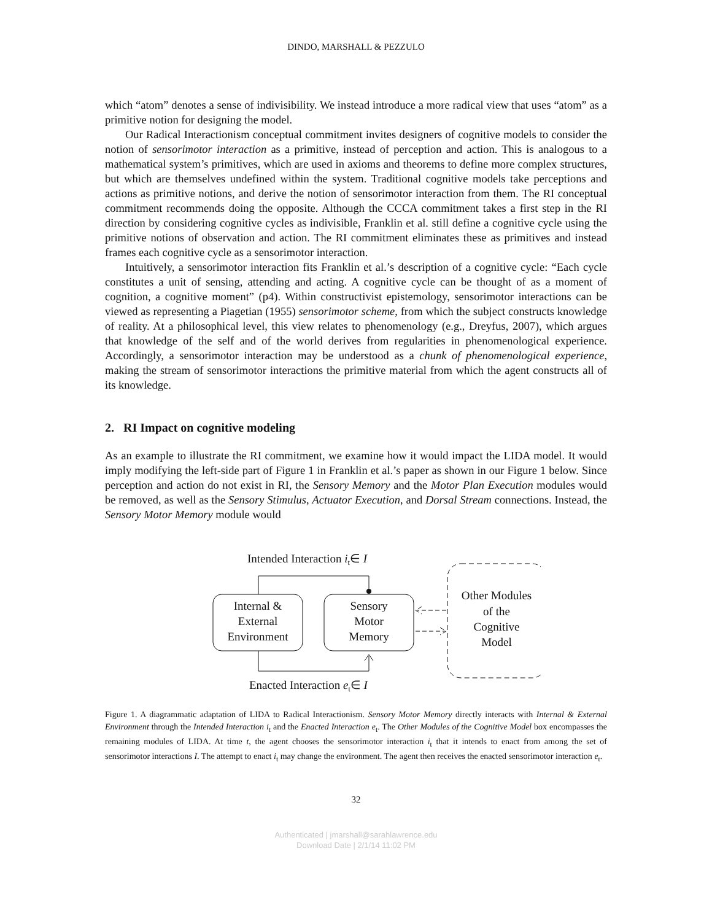DINDO, MARSHALL & PEZZULO
which “atom” denotes a sense of indivisibility. We instead introduce a more radical view that uses “atom” as a primitive notion for designing the model.
Our Radical Interactionism conceptual commitment invites designers of cognitive models to consider the notion of sensorimotor interaction as a primitive, instead of perception and action. This is analogous to a mathematical system’s primitives, which are used in axioms and theorems to define more complex structures, but which are themselves undefined within the system. Traditional cognitive models take perceptions and actions as primitive notions, and derive the notion of sensorimotor interaction from them. The RI conceptual commitment recommends doing the opposite. Although the CCCA commitment takes a first step in the RI direction by considering cognitive cycles as indivisible, Franklin et al. still define a cognitive cycle using the primitive notions of observation and action. The RI commitment eliminates these as primitives and instead frames each cognitive cycle as a sensorimotor interaction.
Intuitively, a sensorimotor interaction fits Franklin et al.’s description of a cognitive cycle: “Each cycle constitutes a unit of sensing, attending and acting. A cognitive cycle can be thought of as a moment of cognition, a cognitive moment” (p4). Within constructivist epistemology, sensorimotor interactions can be viewed as representing a Piagetian (1955) sensorimotor scheme, from which the subject constructs knowledge of reality. At a philosophical level, this view relates to phenomenology (e.g., Dreyfus, 2007), which argues that knowledge of the self and of the world derives from regularities in phenomenological experience. Accordingly, a sensorimotor interaction may be understood as a chunk of phenomenological experience, making the stream of sensorimotor interactions the primitive material from which the agent constructs all of its knowledge.
2. RI Impact on cognitive modeling
As an example to illustrate the RI commitment, we examine how it would impact the LIDA model. It would imply modifying the left-side part of Figure 1 in Franklin et al.’s paper as shown in our Figure 1 below. Since perception and action do not exist in RI, the Sensory Memory and the Motor Plan Execution modules would be removed, as well as the Sensory Stimulus, Actuator Execution, and Dorsal Stream connections. Instead, the Sensory Motor Memory module would
Intended Interaction it∈ I
Internal &
External
Environment
Sensory
Motor
Memory
Enacted Interaction et∈ I
Other Modules
of the
Cognitive
Model
Figure 1. A diagrammatic adaptation of LIDA to Radical Interactionism. Sensory Motor Memory directly interacts with Internal & External Environment through the Intended Interaction i<sub>t</sub> and the Enacted Interaction e<sub>t</sub>. The Other Modules of the Cognitive Model box encompasses the remaining modules of LIDA. At time t, the agent chooses the sensorimotor interaction i<sub>t</sub> that it intends to enact from among the set of sensorimotor interactions I. The attempt to enact i<sub>t</sub> may change the environment. The agent then receives the enacted sensorimotor interaction e<sub>t</sub>.
32
Authenticated | jmarshall@sarahlawrence.edu
Download Date | 2/1/14 11:02 PM